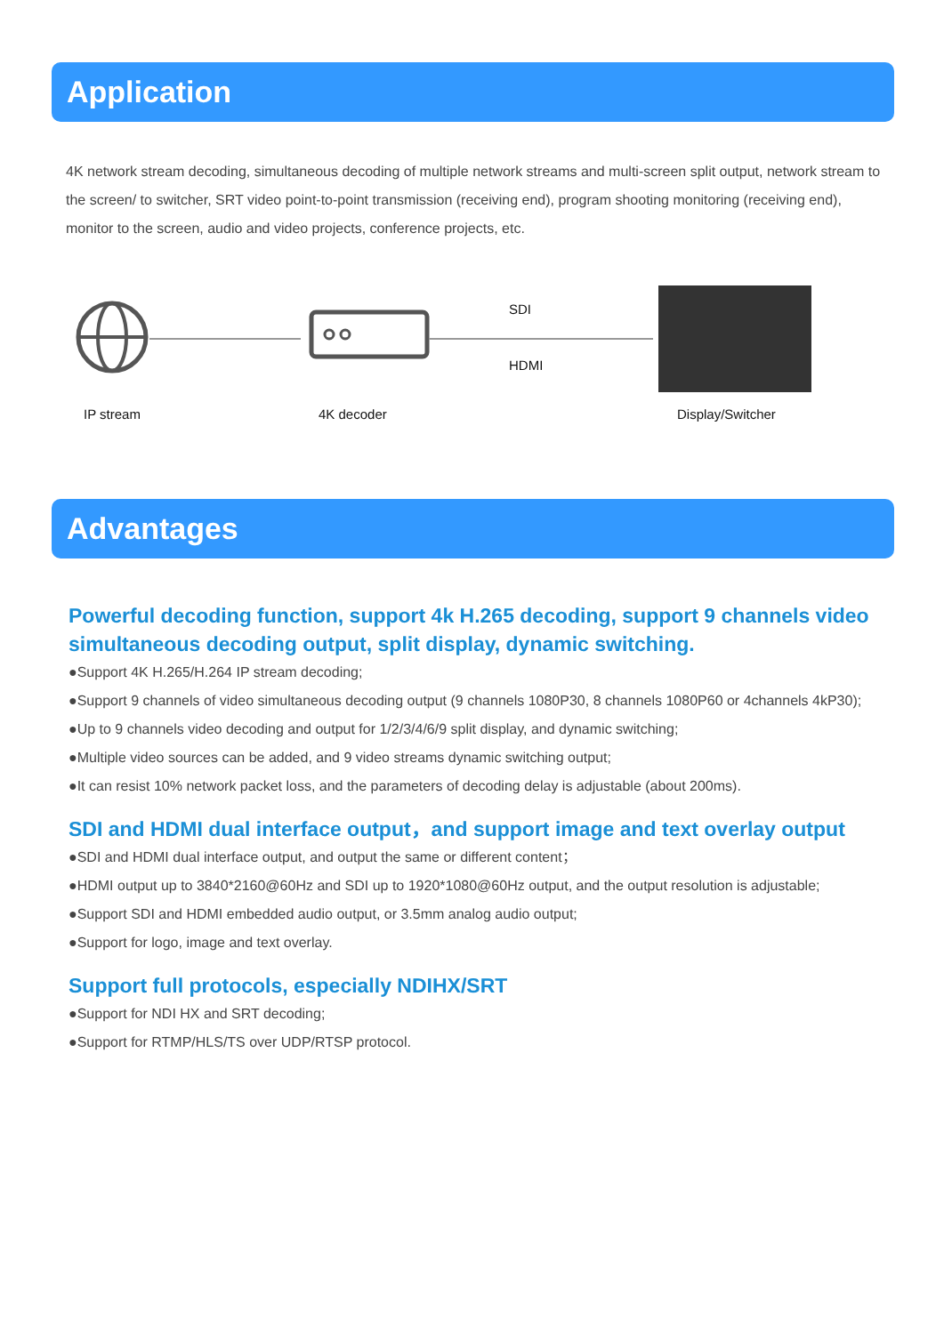Application
4K network stream decoding, simultaneous decoding of multiple network streams and multi-screen split output, network stream to the screen/ to switcher, SRT video point-to-point transmission (receiving end), program shooting monitoring (receiving end), monitor to the screen, audio and video projects, conference projects, etc.
SDI
HDMI
IP stream 4K decoder Display/Switcher
Advantages
Powerful decoding function, support 4k H.265 decoding, support 9 channels video simultaneous decoding output, split display, dynamic switching.
●Support 4K H.265/H.264 IP stream decoding;
●Support 9 channels of video simultaneous decoding output (9 channels 1080P30, 8 channels 1080P60 or 4channels 4kP30);
●Up to 9 channels video decoding and output for 1/2/3/4/6/9 split display, and dynamic switching;
●Multiple video sources can be added, and 9 video streams dynamic switching output;
●It can resist 10% network packet loss, and the parameters of decoding delay is adjustable (about 200ms).
SDI and HDMI dual interface output，and support image and text overlay output
●SDI and HDMI dual interface output, and output the same or different content；
●HDMI output up to 3840*2160@60Hz and SDI up to 1920*1080@60Hz output, and the output resolution is adjustable;
●Support SDI and HDMI embedded audio output, or 3.5mm analog audio output;
●Support for logo, image and text overlay.
Support full protocols, especially NDIHX/SRT
●Support for NDI HX and SRT decoding;
●Support for RTMP/HLS/TS over UDP/RTSP protocol.